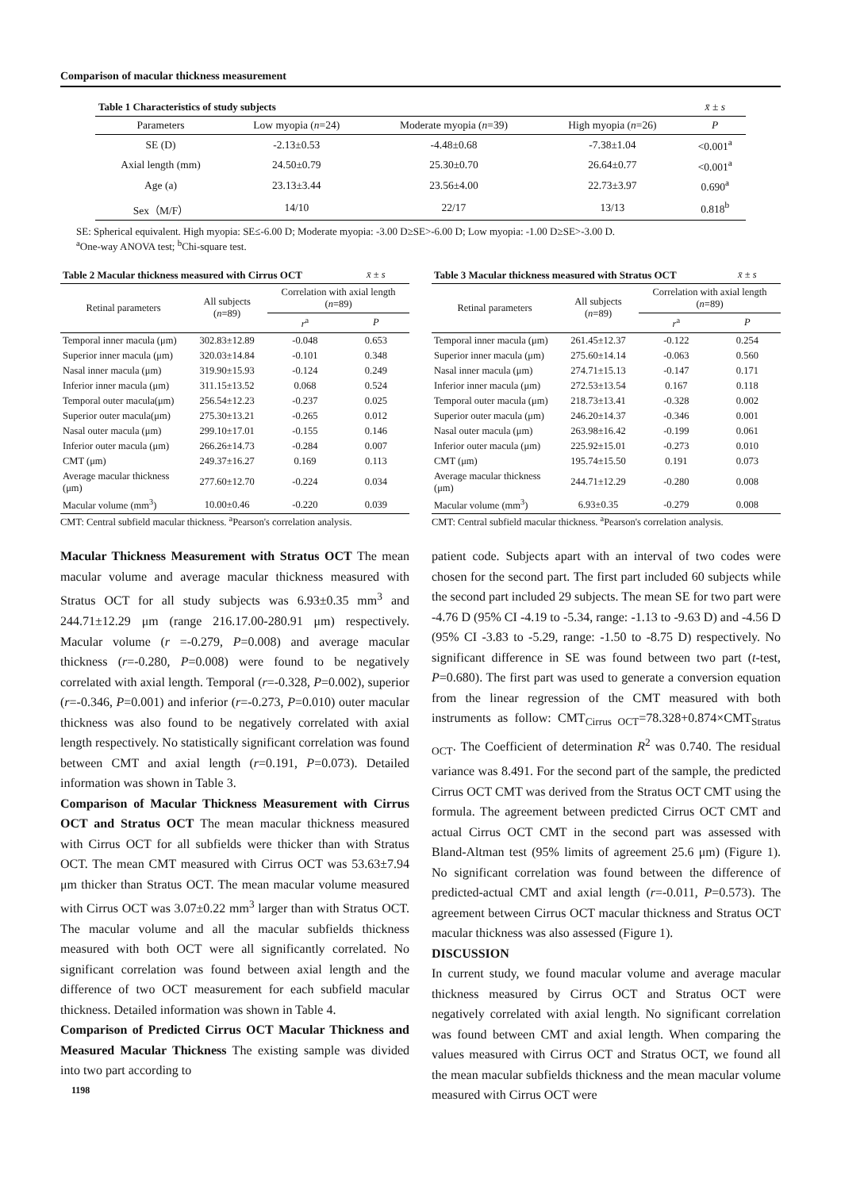Comparison of macular thickness measurement
| Table 1 Characteristics of study subjects | | | | x̄ ± s |
| Parameters | Low myopia ( n =24) | Moderate myopia ( n =39) | High myopia ( n =26) | P |
| SE (D) | -2.13±0.53 | -4.48±0.68 | -7.38±1.04 | <0.001<sup>a</sup> |
| Axial length (mm) | 24.50±0.79 | 25.30±0.70 | 26.64±0.77 | <0.001<sup>a</sup> |
| Age (a) | 23.13±3.44 | 23.56±4.00 | 22.73±3.97 | 0.690<sup>a</sup> |
| Sex（M/F） | 14/10 | 22/17 | 13/13 | 0.818<sup>b</sup> |
SE: Spherical equivalent. High myopia: SE≤-6.00 D; Moderate myopia: -3.00 D≥SE>-6.00 D; Low myopia: -1.00 D≥SE>-3.00 D.
<sup>a</sup> One-way ANOVA test; <sup>b</sup>Chi-square test.
| Table 2 Macular thickness measured with Cirrus OCT | | | x̄ ± s |
| Retinal parameters | All subjects ( n =89) | Correlation with axial length ( n =89) | |
| | | r<sup>a</sup> | P |
| Temporal inner macula (μm) | 302.83±12.89 | -0.048 | 0.653 |
| Superior inner macula (μm) | 320.03±14.84 | -0.101 | 0.348 |
| Nasal inner macula (μm) | 319.90±15.93 | -0.124 | 0.249 |
| Inferior inner macula (μm) | 311.15±13.52 | 0.068 | 0.524 |
| Temporal outer macula(μm) | 256.54±12.23 | -0.237 | 0.025 |
| Superior outer macula(μm) | 275.30±13.21 | -0.265 | 0.012 |
| Nasal outer macula (μm) | 299.10±17.01 | -0.155 | 0.146 |
| Inferior outer macula (μm) | 266.26±14.73 | -0.284 | 0.007 |
| CMT (μm) | 249.37±16.27 | 0.169 | 0.113 |
| Average macular thickness (μm) | 277.60±12.70 | -0.224 | 0.034 |
| Macular volume (mm<sup>3</sup>) | 10.00±0.46 | -0.220 | 0.039 |
CMT: Central subfield macular thickness. <sup>a</sup>Pearson's correlation analysis.
| Table 3 Macular thickness measured with Stratus OCT | | | x̄ ± s |
| Retinal parameters | All subjects ( n =89) | Correlation with axial length ( n =89) | |
| | | r<sup>a</sup> | P |
| Temporal inner macula (μm) | 261.45±12.37 | -0.122 | 0.254 |
| Superior inner macula (μm) | 275.60±14.14 | -0.063 | 0.560 |
| Nasal inner macula (μm) | 274.71±15.13 | -0.147 | 0.171 |
| Inferior inner macula (μm) | 272.53±13.54 | 0.167 | 0.118 |
| Temporal outer macula (μm) | 218.73±13.41 | -0.328 | 0.002 |
| Superior outer macula (μm) | 246.20±14.37 | -0.346 | 0.001 |
| Nasal outer macula (μm) | 263.98±16.42 | -0.199 | 0.061 |
| Inferior outer macula (μm) | 225.92±15.01 | -0.273 | 0.010 |
| CMT (μm) | 195.74±15.50 | 0.191 | 0.073 |
| Average macular thickness (μm) | 244.71±12.29 | -0.280 | 0.008 |
| Macular volume (mm<sup>3</sup>) | 6.93±0.35 | -0.279 | 0.008 |
CMT: Central subfield macular thickness. <sup>a</sup>Pearson's correlation analysis.
Macular Thickness Measurement with Stratus OCT The mean macular volume and average macular thickness measured with Stratus OCT for all study subjects was 6.93±0.35 mm<sup>3</sup> and 244.71±12.29 μm (range 216.17.00-280.91 μm) respectively. Macular volume (r =-0.279, P=0.008) and average macular thickness (r=-0.280, P=0.008) were found to be negatively correlated with axial length. Temporal (r=-0.328, P=0.002), superior (r=-0.346, P=0.001) and inferior (r=-0.273, P=0.010) outer macular thickness was also found to be negatively correlated with axial length respectively. No statistically significant correlation was found between CMT and axial length (r=0.191, P=0.073). Detailed information was shown in Table 3.
Comparison of Macular Thickness Measurement with Cirrus OCT and Stratus OCT The mean macular thickness measured with Cirrus OCT for all subfields were thicker than with Stratus OCT. The mean CMT measured with Cirrus OCT was 53.63±7.94 μm thicker than Stratus OCT. The mean macular volume measured with Cirrus OCT was 3.07±0.22 mm<sup>3</sup> larger than with Stratus OCT. The macular volume and all the macular subfields thickness measured with both OCT were all significantly correlated. No significant correlation was found between axial length and the difference of two OCT measurement for each subfield macular thickness. Detailed information was shown in Table 4.
Comparison of Predicted Cirrus OCT Macular Thickness and Measured Macular Thickness The existing sample was divided into two part according to
1198
patient code. Subjects apart with an interval of two codes were chosen for the second part. The first part included 60 subjects while the second part included 29 subjects. The mean SE for two part were -4.76 D (95% CI -4.19 to -5.34, range: -1.13 to -9.63 D) and -4.56 D (95% CI -3.83 to -5.29, range: -1.50 to -8.75 D) respectively. No significant difference in SE was found between two part (t-test, P=0.680). The first part was used to generate a conversion equation from the linear regression of the CMT measured with both instruments as follow: CMT<sub>Cirrus OCT</sub>=78.328+0.874×CMT<sub>Stratus OCT</sub>. The Coefficient of determination R<sup>2</sup> was 0.740. The residual variance was 8.491. For the second part of the sample, the predicted Cirrus OCT CMT was derived from the Stratus OCT CMT using the formula. The agreement between predicted Cirrus OCT CMT and actual Cirrus OCT CMT in the second part was assessed with Bland-Altman test (95% limits of agreement 25.6 μm) (Figure 1). No significant correlation was found between the difference of predicted-actual CMT and axial length (r=-0.011, P=0.573). The agreement between Cirrus OCT macular thickness and Stratus OCT macular thickness was also assessed (Figure 1).
DISCUSSION
In current study, we found macular volume and average macular thickness measured by Cirrus OCT and Stratus OCT were negatively correlated with axial length. No significant correlation was found between CMT and axial length. When comparing the values measured with Cirrus OCT and Stratus OCT, we found all the mean macular subfields thickness and the mean macular volume measured with Cirrus OCT were